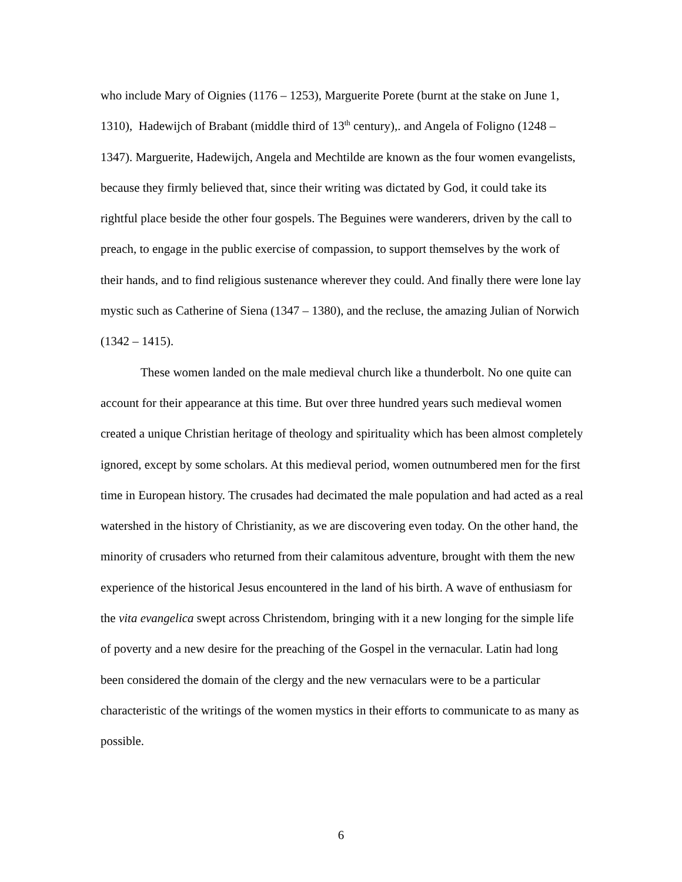who include Mary of Oignies (1176 – 1253), Marguerite Porete (burnt at the stake on June 1, 1310), Hadewijch of Brabant (middle third of 13<sup>th</sup> century),. and Angela of Foligno (1248 – 1347). Marguerite, Hadewijch, Angela and Mechtilde are known as the four women evangelists, because they firmly believed that, since their writing was dictated by God, it could take its rightful place beside the other four gospels. The Beguines were wanderers, driven by the call to preach, to engage in the public exercise of compassion, to support themselves by the work of their hands, and to find religious sustenance wherever they could. And finally there were lone lay mystic such as Catherine of Siena (1347 – 1380), and the recluse, the amazing Julian of Norwich (1342 – 1415).
These women landed on the male medieval church like a thunderbolt. No one quite can account for their appearance at this time. But over three hundred years such medieval women created a unique Christian heritage of theology and spirituality which has been almost completely ignored, except by some scholars. At this medieval period, women outnumbered men for the first time in European history. The crusades had decimated the male population and had acted as a real watershed in the history of Christianity, as we are discovering even today. On the other hand, the minority of crusaders who returned from their calamitous adventure, brought with them the new experience of the historical Jesus encountered in the land of his birth. A wave of enthusiasm for the vita evangelica swept across Christendom, bringing with it a new longing for the simple life of poverty and a new desire for the preaching of the Gospel in the vernacular. Latin had long been considered the domain of the clergy and the new vernaculars were to be a particular characteristic of the writings of the women mystics in their efforts to communicate to as many as possible.
6